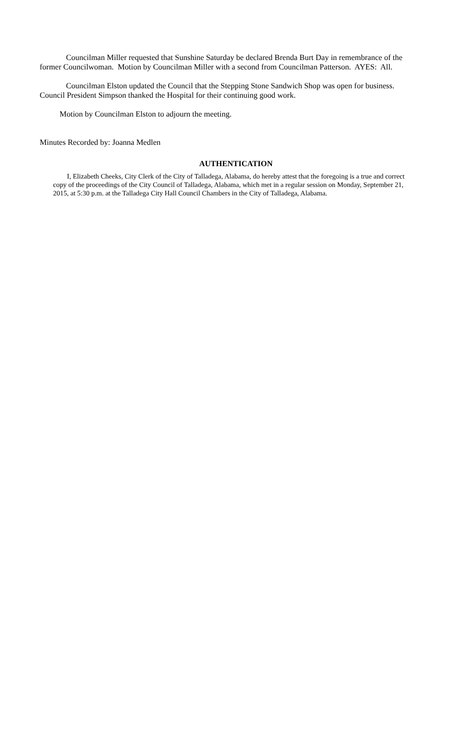Councilman Miller requested that Sunshine Saturday be declared Brenda Burt Day in remembrance of the former Councilwoman. Motion by Councilman Miller with a second from Councilman Patterson. AYES: All.
Councilman Elston updated the Council that the Stepping Stone Sandwich Shop was open for business. Council President Simpson thanked the Hospital for their continuing good work.
Motion by Councilman Elston to adjourn the meeting.
Minutes Recorded by: Joanna Medlen
AUTHENTICATION
I, Elizabeth Cheeks, City Clerk of the City of Talladega, Alabama, do hereby attest that the foregoing is a true and correct copy of the proceedings of the City Council of Talladega, Alabama, which met in a regular session on Monday, September 21, 2015, at 5:30 p.m. at the Talladega City Hall Council Chambers in the City of Talladega, Alabama.